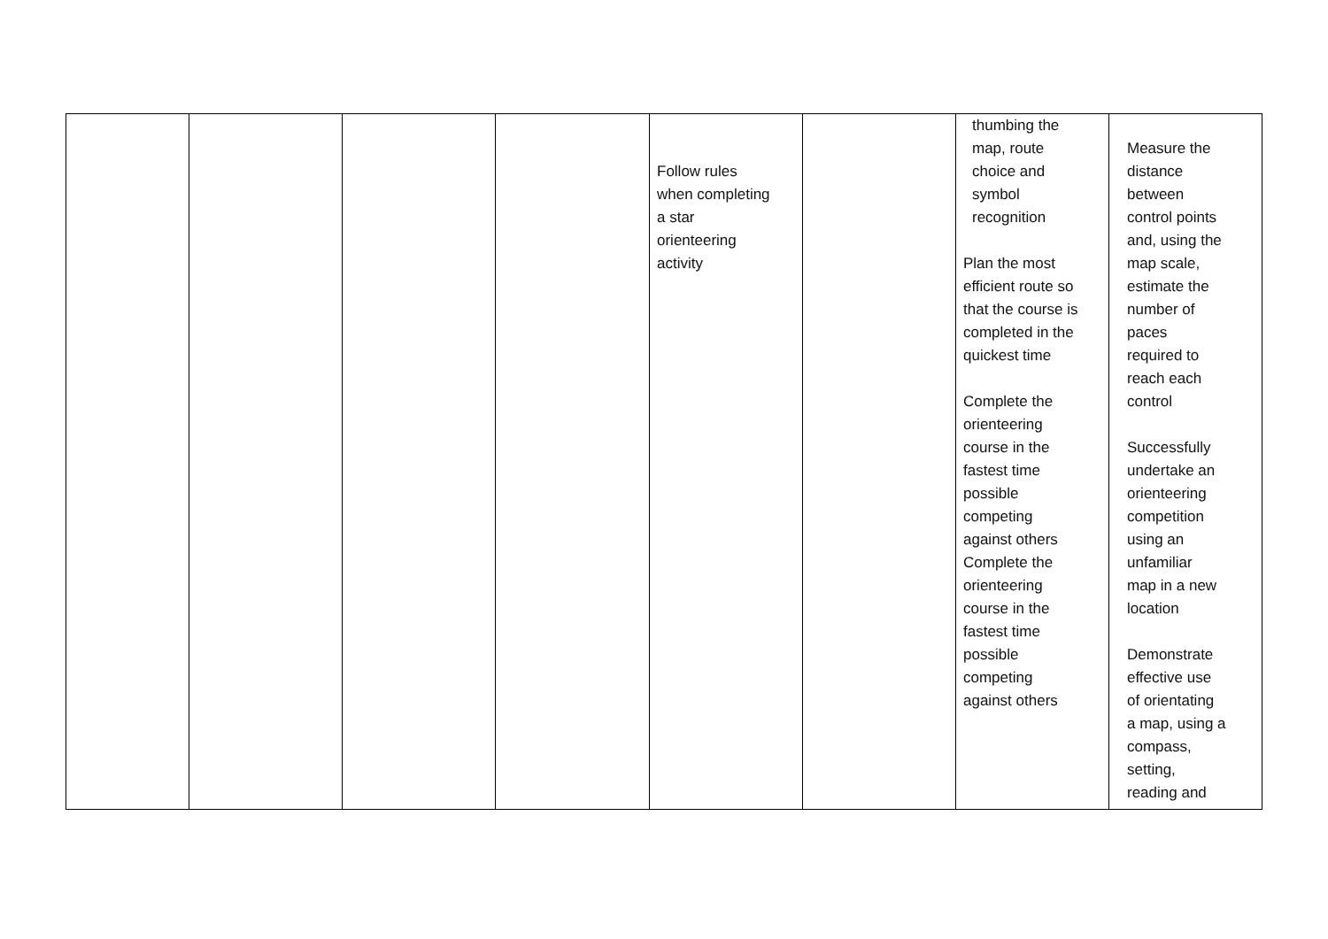| | | | | Follow rules when completing a star orienteering activity | | thumbing the map, route choice and symbol recognition Plan the most efficient route so that the course is completed in the quickest time Complete the orienteering course in the fastest time possible competing against others Complete the orienteering course in the fastest time possible competing against others | Measure the distance between control points and, using the map scale, estimate the number of paces required to reach each control Successfully undertake an orienteering competition using an unfamiliar map in a new location Demonstrate effective use of orientating a map, using a compass, setting, reading and |